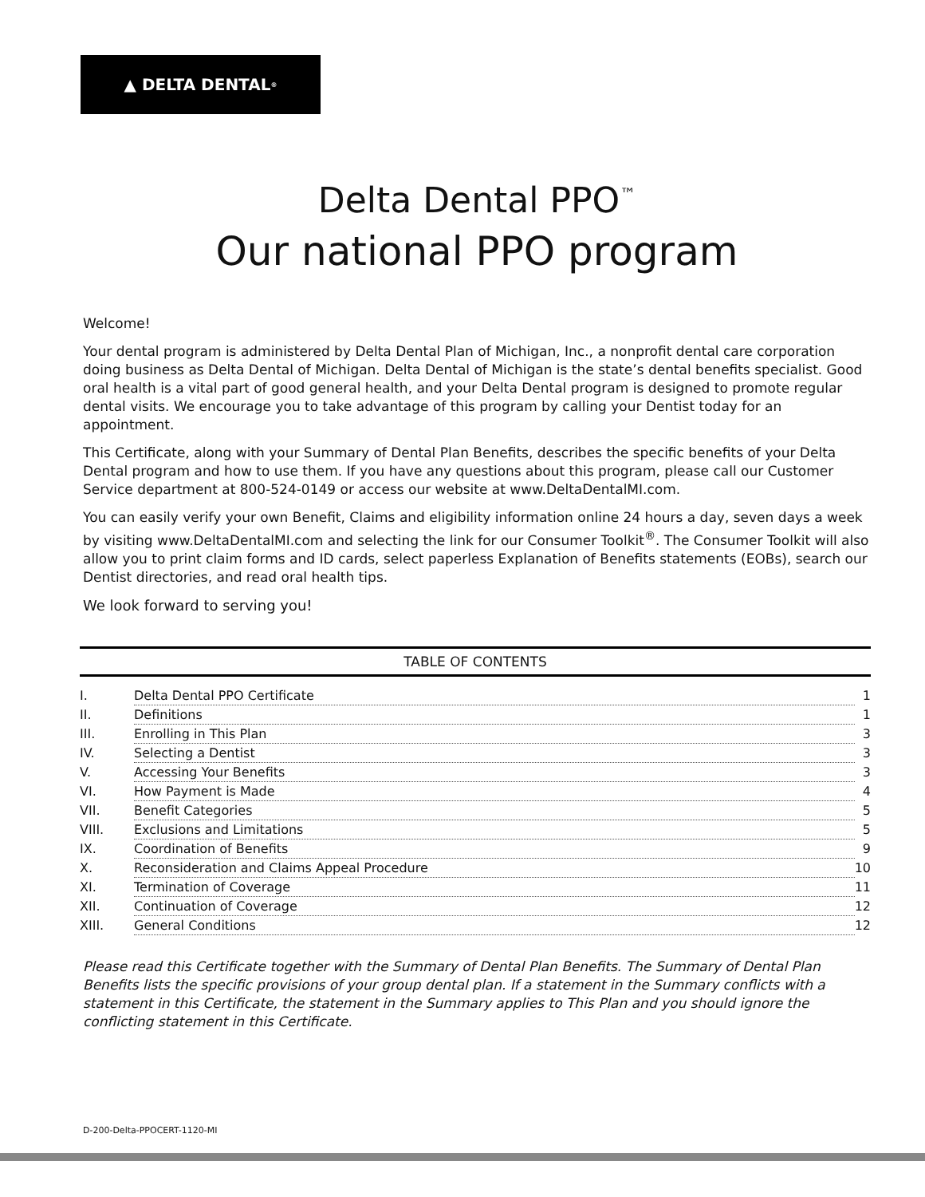▲ DELTA DENTAL<sup>®</sup>
Delta Dental PPO<sup>™</sup>
Our national PPO program
Welcome!
Your dental program is administered by Delta Dental Plan of Michigan, Inc., a nonprofit dental care corporation doing business as Delta Dental of Michigan. Delta Dental of Michigan is the state’s dental benefits specialist. Good oral health is a vital part of good general health, and your Delta Dental program is designed to promote regular dental visits. We encourage you to take advantage of this program by calling your Dentist today for an appointment.
This Certificate, along with your Summary of Dental Plan Benefits, describes the specific benefits of your Delta Dental program and how to use them. If you have any questions about this program, please call our Customer Service department at 800-524-0149 or access our website at www.DeltaDentalMI.com.
You can easily verify your own Benefit, Claims and eligibility information online 24 hours a day, seven days a week by visiting www.DeltaDentalMI.com and selecting the link for our Consumer Toolkit<sup>®</sup>. The Consumer Toolkit will also allow you to print claim forms and ID cards, select paperless Explanation of Benefits statements (EOBs), search our Dentist directories, and read oral health tips.
We look forward to serving you!
TABLE OF CONTENTS
| I. | Delta Dental PPO Certificate | 1 |
| II. | Definitions | 1 |
| III. | Enrolling in This Plan | 3 |
| IV. | Selecting a Dentist | 3 |
| V. | Accessing Your Benefits | 3 |
| VI. | How Payment is Made | 4 |
| VII. | Benefit Categories | 5 |
| VIII. | Exclusions and Limitations | 5 |
| IX. | Coordination of Benefits | 9 |
| X. | Reconsideration and Claims Appeal Procedure | 10 |
| XI. | Termination of Coverage | 11 |
| XII. | Continuation of Coverage | 12 |
| XIII. | General Conditions | 12 |
Please read this Certificate together with the Summary of Dental Plan Benefits. The Summary of Dental Plan Benefits lists the specific provisions of your group dental plan. If a statement in the Summary conflicts with a statement in this Certificate, the statement in the Summary applies to This Plan and you should ignore the conflicting statement in this Certificate.
D-200-Delta-PPOCERT-1120-MI